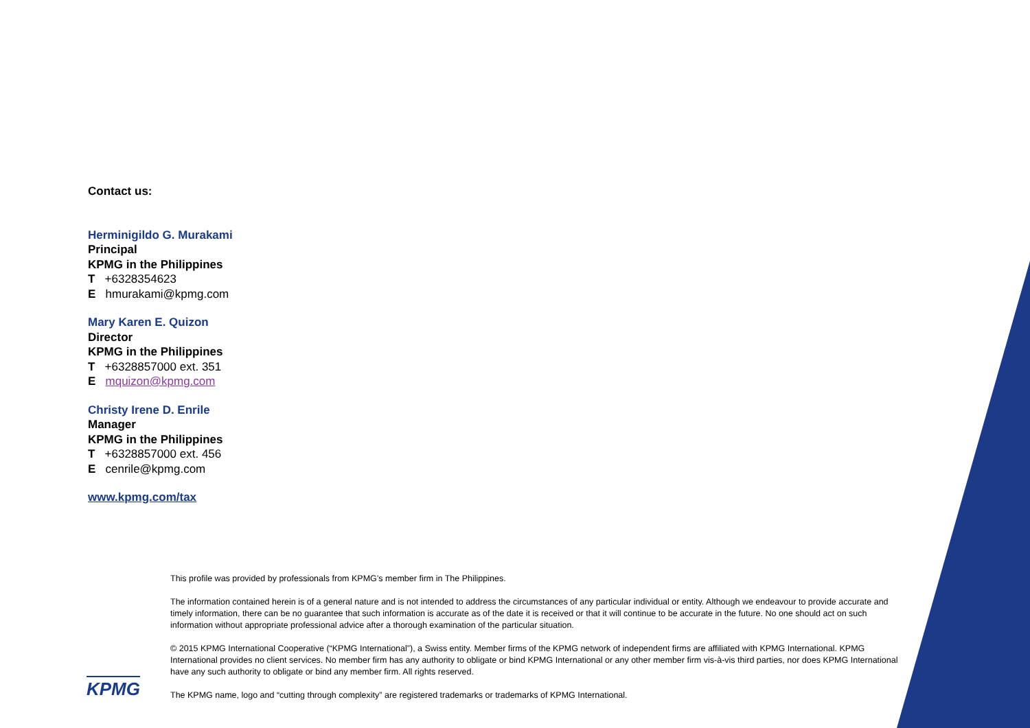Contact us:
Herminigildo G. Murakami
Principal
KPMG in the Philippines
T +6328354623
E hmurakami@kpmg.com
Mary Karen E. Quizon
Director
KPMG in the Philippines
T +6328857000 ext. 351
E mquizon@kpmg.com
Christy Irene D. Enrile
Manager
KPMG in the Philippines
T +6328857000 ext. 456
E cenrile@kpmg.com
www.kpmg.com/tax
This profile was provided by professionals from KPMG’s member firm in The Philippines.
The information contained herein is of a general nature and is not intended to address the circumstances of any particular individual or entity. Although we endeavour to provide accurate and timely information, there can be no guarantee that such information is accurate as of the date it is received or that it will continue to be accurate in the future. No one should act on such information without appropriate professional advice after a thorough examination of the particular situation.
© 2015 KPMG International Cooperative (“KPMG International”), a Swiss entity. Member firms of the KPMG network of independent firms are affiliated with KPMG International. KPMG International provides no client services. No member firm has any authority to obligate or bind KPMG International or any other member firm vis-à-vis third parties, nor does KPMG International have any such authority to obligate or bind any member firm. All rights reserved.
The KPMG name, logo and “cutting through complexity” are registered trademarks or trademarks of KPMG International.
KPMG